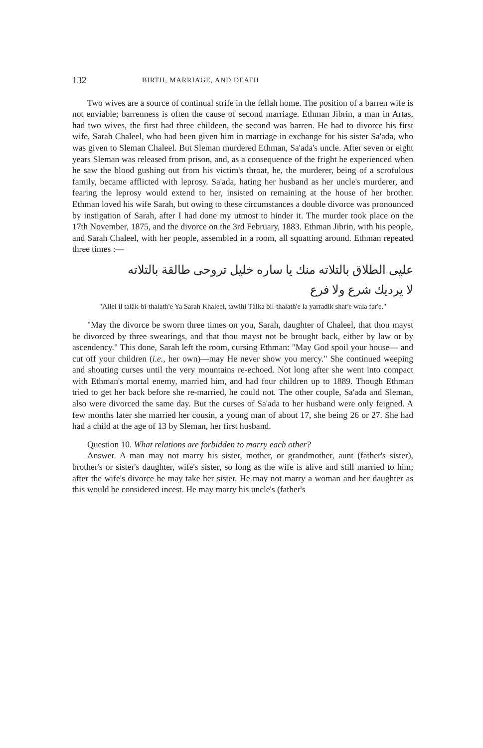132 BIRTH, MARRIAGE, AND DEATH
Two wives are a source of continual strife in the fellah home. The position of a barren wife is not enviable; barrenness is often the cause of second marriage. Ethman Jibrin, a man in Artas, had two wives, the first had three childeen, the second was barren. He had to divorce his first wife, Sarah Chaleel, who had been given him in marriage in exchange for his sister Sa'ada, who was given to Sleman Chaleel. But Sleman murdered Ethman, Sa'ada's uncle. After seven or eight years Sleman was released from prison, and, as a consequence of the fright he experienced when he saw the blood gushing out from his victim's throat, he, the murderer, being of a scrofulous family, became afflicted with leprosy. Sa'ada, hating her husband as her uncle's murderer, and fearing the leprosy would extend to her, insisted on remaining at the house of her brother. Ethman loved his wife Sarah, but owing to these circumstances a double divorce was pronounced by instigation of Sarah, after I had done my utmost to hinder it. The murder took place on the 17th November, 1875, and the divorce on the 3rd February, 1883. Ethman Jibrin, with his people, and Sarah Chaleel, with her people, assembled in a room, all squatting around. Ethman repeated three times :—
عليى الطلاق بالتلاته منك يا ساره خليل تروحى طالقة بالتلاته
لا يرديك شرع ولا فرع
"Allei il talâk-bi-thalath'e Ya Sarah Khaleel, tawihi Tâlka bil-thalath'e la yarradik shar'e wala far'e."
"May the divorce be sworn three times on you, Sarah, daughter of Chaleel, that thou mayst be divorced by three swearings, and that thou mayst not be brought back, either by law or by ascendency." This done, Sarah left the room, cursing Ethman: "May God spoil your house— and cut off your children (i.e., her own)—may He never show you mercy." She continued weeping and shouting curses until the very mountains re-echoed. Not long after she went into compact with Ethman's mortal enemy, married him, and had four children up to 1889. Though Ethman tried to get her back before she re-married, he could not. The other couple, Sa'ada and Sleman, also were divorced the same day. But the curses of Sa'ada to her husband were only feigned. A few months later she married her cousin, a young man of about 17, she being 26 or 27. She had had a child at the age of 13 by Sleman, her first husband.
Question 10. What relations are forbidden to marry each other?
Answer. A man may not marry his sister, mother, or grandmother, aunt (father's sister), brother's or sister's daughter, wife's sister, so long as the wife is alive and still married to him; after the wife's divorce he may take her sister. He may not marry a woman and her daughter as this would be considered incest. He may marry his uncle's (father's